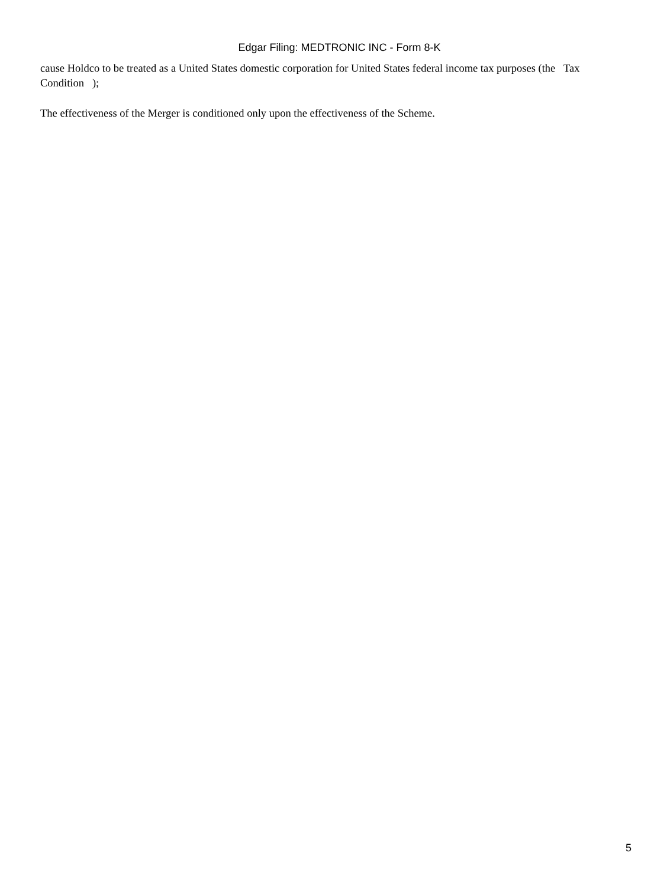Edgar Filing: MEDTRONIC INC - Form 8-K
cause Holdco to be treated as a United States domestic corporation for United States federal income tax purposes (the Tax Condition );
The effectiveness of the Merger is conditioned only upon the effectiveness of the Scheme.
5